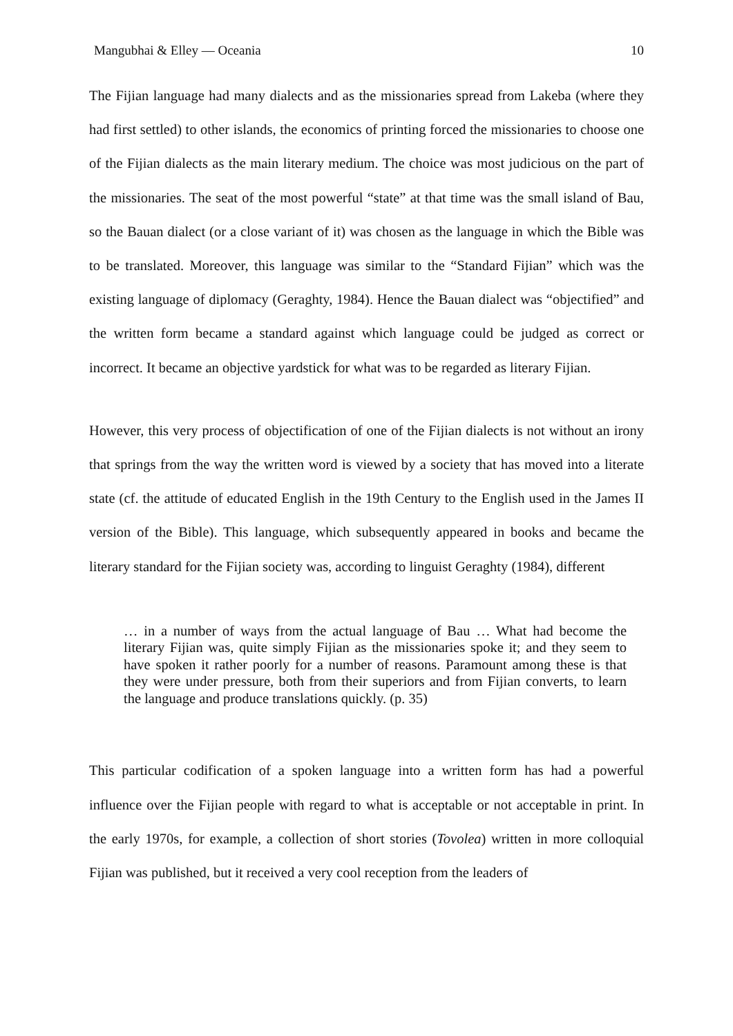Mangubhai & Elley — Oceania 10
The Fijian language had many dialects and as the missionaries spread from Lakeba (where they had first settled) to other islands, the economics of printing forced the missionaries to choose one of the Fijian dialects as the main literary medium. The choice was most judicious on the part of the missionaries. The seat of the most powerful “state” at that time was the small island of Bau, so the Bauan dialect (or a close variant of it) was chosen as the language in which the Bible was to be translated. Moreover, this language was similar to the “Standard Fijian” which was the existing language of diplomacy (Geraghty, 1984). Hence the Bauan dialect was “objectified” and the written form became a standard against which language could be judged as correct or incorrect. It became an objective yardstick for what was to be regarded as literary Fijian.
However, this very process of objectification of one of the Fijian dialects is not without an irony that springs from the way the written word is viewed by a society that has moved into a literate state (cf. the attitude of educated English in the 19th Century to the English used in the James II version of the Bible). This language, which subsequently appeared in books and became the literary standard for the Fijian society was, according to linguist Geraghty (1984), different
… in a number of ways from the actual language of Bau … What had become the literary Fijian was, quite simply Fijian as the missionaries spoke it; and they seem to have spoken it rather poorly for a number of reasons. Paramount among these is that they were under pressure, both from their superiors and from Fijian converts, to learn the language and produce translations quickly. (p. 35)
This particular codification of a spoken language into a written form has had a powerful influence over the Fijian people with regard to what is acceptable or not acceptable in print. In the early 1970s, for example, a collection of short stories (Tovolea) written in more colloquial Fijian was published, but it received a very cool reception from the leaders of